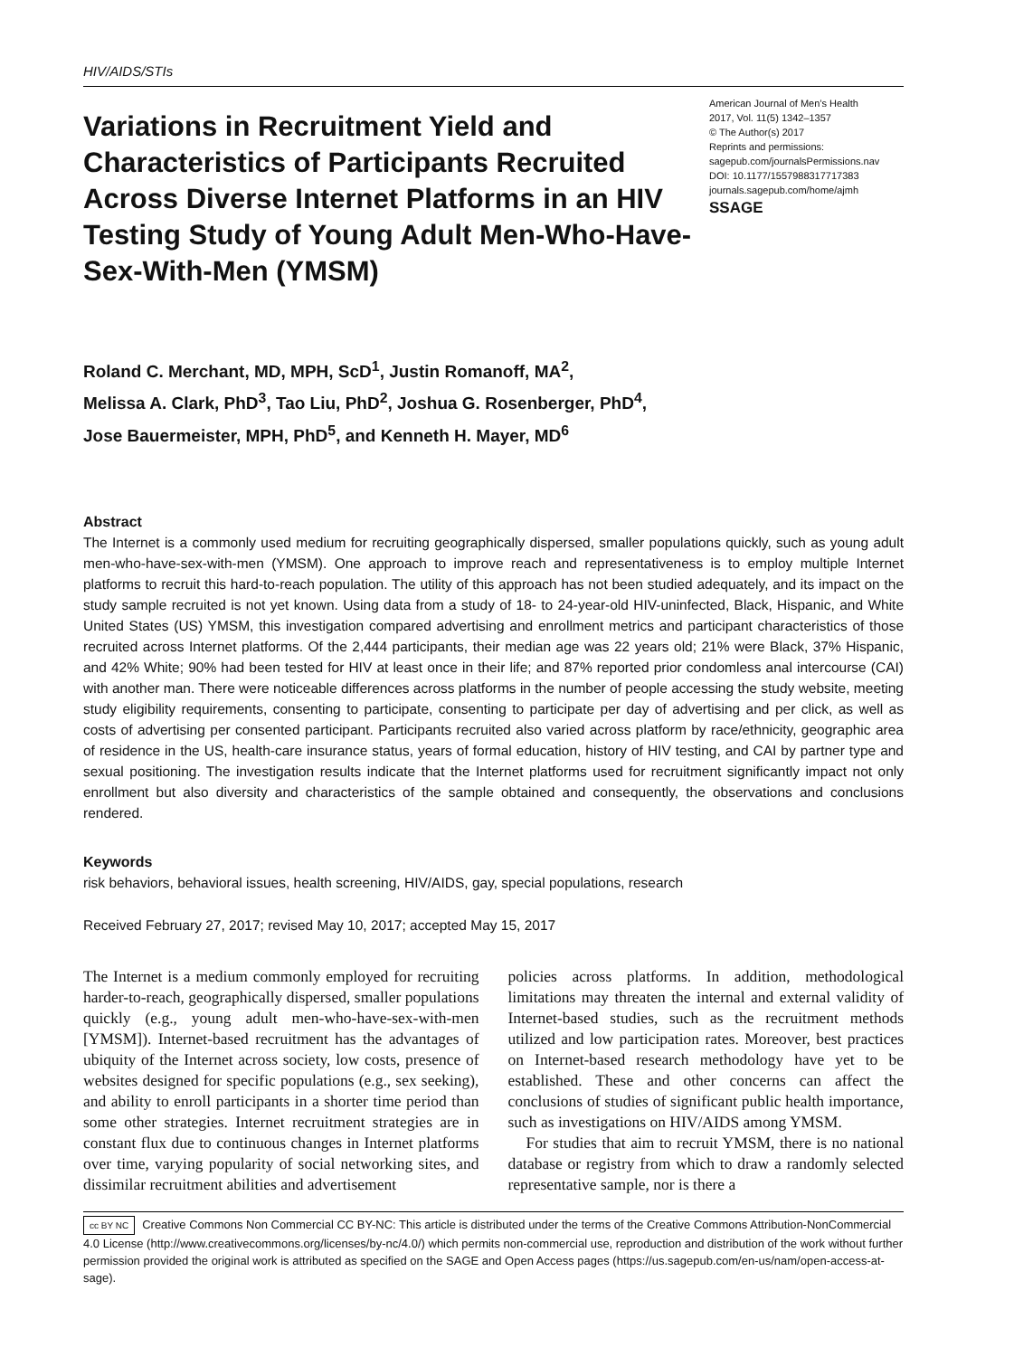HIV/AIDS/STIs
Variations in Recruitment Yield and Characteristics of Participants Recruited Across Diverse Internet Platforms in an HIV Testing Study of Young Adult Men-Who-Have-Sex-With-Men (YMSM)
American Journal of Men’s Health
2017, Vol. 11(5) 1342–1357
© The Author(s) 2017
Reprints and permissions:
sagepub.com/journalsPermissions.nav
DOI: 10.1177/1557988317717383
journals.sagepub.com/home/ajmh
SSAGE
Roland C. Merchant, MD, MPH, ScD<sup>1</sup>, Justin Romanoff, MA<sup>2</sup>,
Melissa A. Clark, PhD<sup>3</sup>, Tao Liu, PhD<sup>2</sup>, Joshua G. Rosenberger, PhD<sup>4</sup>,
Jose Bauermeister, MPH, PhD<sup>5</sup>, and Kenneth H. Mayer, MD<sup>6</sup>
Abstract
The Internet is a commonly used medium for recruiting geographically dispersed, smaller populations quickly, such as young adult men-who-have-sex-with-men (YMSM). One approach to improve reach and representativeness is to employ multiple Internet platforms to recruit this hard-to-reach population. The utility of this approach has not been studied adequately, and its impact on the study sample recruited is not yet known. Using data from a study of 18- to 24-year-old HIV-uninfected, Black, Hispanic, and White United States (US) YMSM, this investigation compared advertising and enrollment metrics and participant characteristics of those recruited across Internet platforms. Of the 2,444 participants, their median age was 22 years old; 21% were Black, 37% Hispanic, and 42% White; 90% had been tested for HIV at least once in their life; and 87% reported prior condomless anal intercourse (CAI) with another man. There were noticeable differences across platforms in the number of people accessing the study website, meeting study eligibility requirements, consenting to participate, consenting to participate per day of advertising and per click, as well as costs of advertising per consented participant. Participants recruited also varied across platform by race/ethnicity, geographic area of residence in the US, health-care insurance status, years of formal education, history of HIV testing, and CAI by partner type and sexual positioning. The investigation results indicate that the Internet platforms used for recruitment significantly impact not only enrollment but also diversity and characteristics of the sample obtained and consequently, the observations and conclusions rendered.
Keywords
risk behaviors, behavioral issues, health screening, HIV/AIDS, gay, special populations, research
Received February 27, 2017; revised May 10, 2017; accepted May 15, 2017
The Internet is a medium commonly employed for recruiting harder-to-reach, geographically dispersed, smaller populations quickly (e.g., young adult men-who-have-sex-with-men [YMSM]). Internet-based recruitment has the advantages of ubiquity of the Internet across society, low costs, presence of websites designed for specific populations (e.g., sex seeking), and ability to enroll participants in a shorter time period than some other strategies. Internet recruitment strategies are in constant flux due to continuous changes in Internet platforms over time, varying popularity of social networking sites, and dissimilar recruitment abilities and advertisement
policies across platforms. In addition, methodological limitations may threaten the internal and external validity of Internet-based studies, such as the recruitment methods utilized and low participation rates. Moreover, best practices on Internet-based research methodology have yet to be established. These and other concerns can affect the conclusions of studies of significant public health importance, such as investigations on HIV/AIDS among YMSM.
For studies that aim to recruit YMSM, there is no national database or registry from which to draw a randomly selected representative sample, nor is there a
cc BY NC Creative Commons Non Commercial CC BY-NC: This article is distributed under the terms of the Creative Commons Attribution-NonCommercial 4.0 License (http://www.creativecommons.org/licenses/by-nc/4.0/) which permits non-commercial use, reproduction and distribution of the work without further permission provided the original work is attributed as specified on the SAGE and Open Access pages (https://us.sagepub.com/en-us/nam/open-access-at-sage).